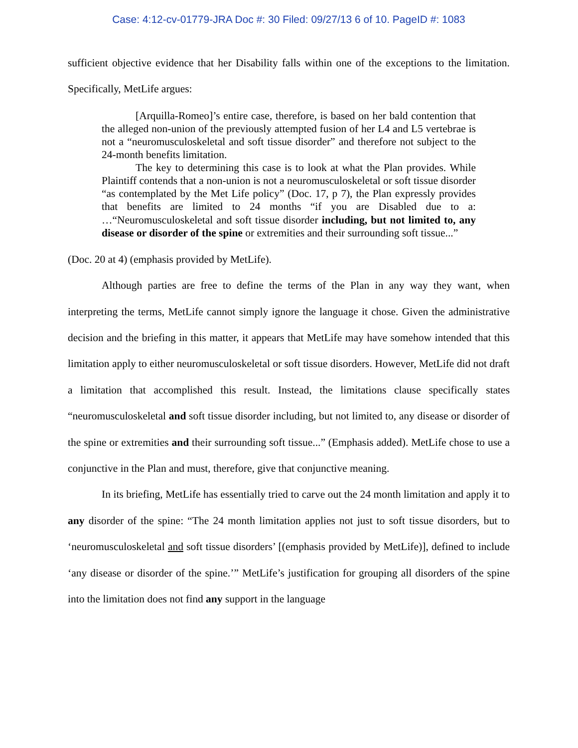Case: 4:12-cv-01779-JRA Doc #: 30 Filed: 09/27/13 6 of 10. PageID #: 1083
sufficient objective evidence that her Disability falls within one of the exceptions to the limitation. Specifically, MetLife argues:
[Arquilla-Romeo]’s entire case, therefore, is based on her bald contention that the alleged non-union of the previously attempted fusion of her L4 and L5 vertebrae is not a “neuromusculoskeletal and soft tissue disorder” and therefore not subject to the 24-month benefits limitation.
The key to determining this case is to look at what the Plan provides. While Plaintiff contends that a non-union is not a neuromusculoskeletal or soft tissue disorder “as contemplated by the Met Life policy” (Doc. 17, p 7), the Plan expressly provides that benefits are limited to 24 months “if you are Disabled due to a: …“Neuromusculoskeletal and soft tissue disorder including, but not limited to, any disease or disorder of the spine or extremities and their surrounding soft tissue...”
(Doc. 20 at 4) (emphasis provided by MetLife).
Although parties are free to define the terms of the Plan in any way they want, when interpreting the terms, MetLife cannot simply ignore the language it chose. Given the administrative decision and the briefing in this matter, it appears that MetLife may have somehow intended that this limitation apply to either neuromusculoskeletal or soft tissue disorders. However, MetLife did not draft a limitation that accomplished this result. Instead, the limitations clause specifically states “neuromusculoskeletal and soft tissue disorder including, but not limited to, any disease or disorder of the spine or extremities and their surrounding soft tissue...” (Emphasis added). MetLife chose to use a conjunctive in the Plan and must, therefore, give that conjunctive meaning.
In its briefing, MetLife has essentially tried to carve out the 24 month limitation and apply it to any disorder of the spine: “The 24 month limitation applies not just to soft tissue disorders, but to ‘neuromusculoskeletal and soft tissue disorders’ [(emphasis provided by MetLife)], defined to include ‘any disease or disorder of the spine.’” MetLife’s justification for grouping all disorders of the spine into the limitation does not find any support in the language